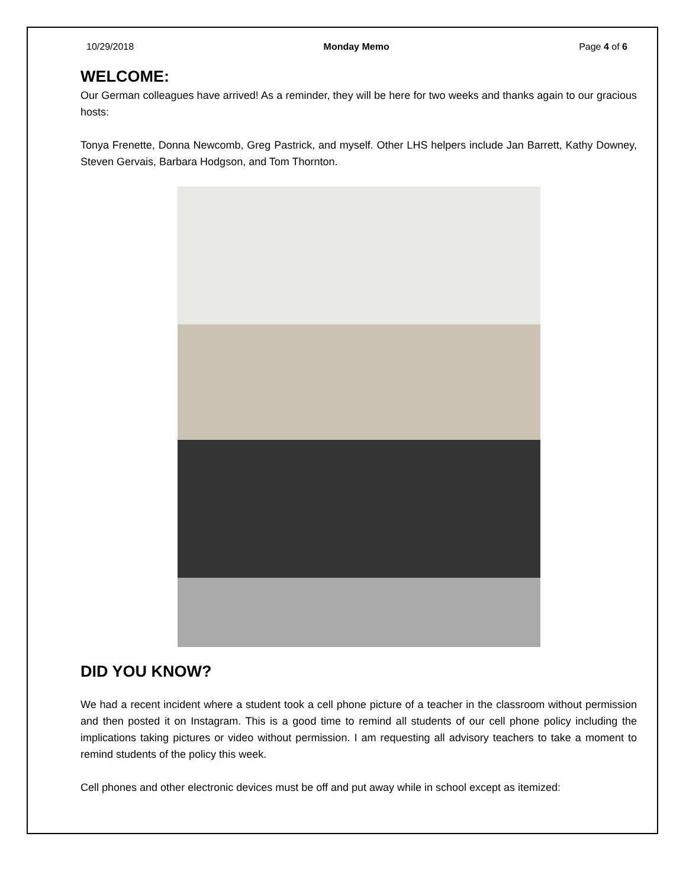10/29/2018 Monday Memo Page 4 of 6
WELCOME:
Our German colleagues have arrived! As a reminder, they will be here for two weeks and thanks again to our gracious hosts:
Tonya Frenette, Donna Newcomb, Greg Pastrick, and myself. Other LHS helpers include Jan Barrett, Kathy Downey, Steven Gervais, Barbara Hodgson, and Tom Thornton.
DID YOU KNOW?
We had a recent incident where a student took a cell phone picture of a teacher in the classroom without permission and then posted it on Instagram. This is a good time to remind all students of our cell phone policy including the implications taking pictures or video without permission. I am requesting all advisory teachers to take a moment to remind students of the policy this week.
Cell phones and other electronic devices must be off and put away while in school except as itemized: